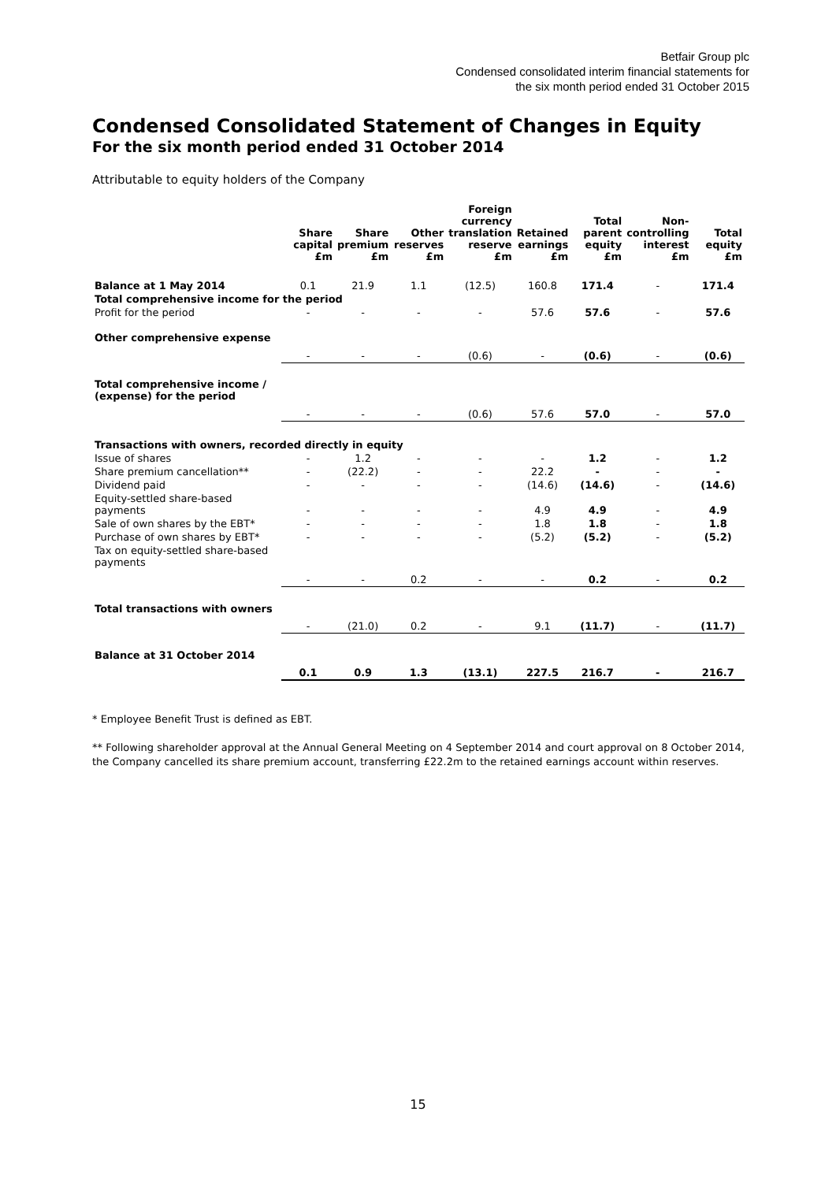Betfair Group plc
Condensed consolidated interim financial statements for
the six month period ended 31 October 2015
Condensed Consolidated Statement of Changes in Equity
For the six month period ended 31 October 2014
Attributable to equity holders of the Company
| | Share capital £m | Share premium £m | Other reserves £m | Foreign currency translation reserve £m | Retained earnings £m | Total parent equity £m | Non- controlling interest £m | Total equity £m |
| --- | --- | --- | --- | --- | --- | --- | --- | --- |
| Balance at 1 May 2014 | 0.1 | 21.9 | 1.1 | (12.5) | 160.8 | 171.4 | - | 171.4 |
| Total comprehensive income for the period | | | | | | | | |
| Profit for the period | - | - | - | - | 57.6 | 57.6 | - | 57.6 |
| Other comprehensive expense | - | - | - | (0.6) | - | (0.6) | - | (0.6) |
| Total comprehensive income / (expense) for the period | - | - | - | (0.6) | 57.6 | 57.0 | - | 57.0 |
| Transactions with owners, recorded directly in equity | | | | | | | | |
| Issue of shares | - | 1.2 | - | - | - | 1.2 | - | 1.2 |
| Share premium cancellation** | - | (22.2) | - | - | 22.2 | - | - | - |
| Dividend paid | - | - | - | - | (14.6) | (14.6) | - | (14.6) |
| Equity-settled share-based payments | - | - | - | - | 4.9 | 4.9 | - | 4.9 |
| Sale of own shares by the EBT* | - | - | - | - | 1.8 | 1.8 | - | 1.8 |
| Purchase of own shares by EBT* | - | - | - | - | (5.2) | (5.2) | - | (5.2) |
| Tax on equity-settled share-based payments | - | - | 0.2 | - | - | 0.2 | - | 0.2 |
| Total transactions with owners | - | (21.0) | 0.2 | - | 9.1 | (11.7) | - | (11.7) |
| Balance at 31 October 2014 | 0.1 | 0.9 | 1.3 | (13.1) | 227.5 | 216.7 | - | 216.7 |
* Employee Benefit Trust is defined as EBT.
** Following shareholder approval at the Annual General Meeting on 4 September 2014 and court approval on 8 October 2014, the Company cancelled its share premium account, transferring £22.2m to the retained earnings account within reserves.
15